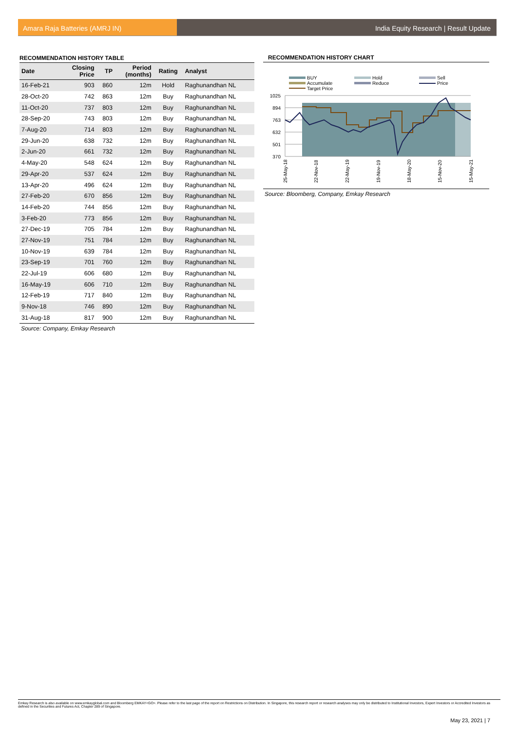Amara Raja Batteries (AMRJ IN) India Equity Research | Result Update
RECOMMENDATION HISTORY TABLE
| Date | Closing Price | TP | Period (months) | Rating | Analyst |
| --- | --- | --- | --- | --- | --- |
| 16-Feb-21 | 903 | 860 | 12m | Hold | Raghunandhan NL |
| 28-Oct-20 | 742 | 863 | 12m | Buy | Raghunandhan NL |
| 11-Oct-20 | 737 | 803 | 12m | Buy | Raghunandhan NL |
| 28-Sep-20 | 743 | 803 | 12m | Buy | Raghunandhan NL |
| 7-Aug-20 | 714 | 803 | 12m | Buy | Raghunandhan NL |
| 29-Jun-20 | 638 | 732 | 12m | Buy | Raghunandhan NL |
| 2-Jun-20 | 661 | 732 | 12m | Buy | Raghunandhan NL |
| 4-May-20 | 548 | 624 | 12m | Buy | Raghunandhan NL |
| 29-Apr-20 | 537 | 624 | 12m | Buy | Raghunandhan NL |
| 13-Apr-20 | 496 | 624 | 12m | Buy | Raghunandhan NL |
| 27-Feb-20 | 670 | 856 | 12m | Buy | Raghunandhan NL |
| 14-Feb-20 | 744 | 856 | 12m | Buy | Raghunandhan NL |
| 3-Feb-20 | 773 | 856 | 12m | Buy | Raghunandhan NL |
| 27-Dec-19 | 705 | 784 | 12m | Buy | Raghunandhan NL |
| 27-Nov-19 | 751 | 784 | 12m | Buy | Raghunandhan NL |
| 10-Nov-19 | 639 | 784 | 12m | Buy | Raghunandhan NL |
| 23-Sep-19 | 701 | 760 | 12m | Buy | Raghunandhan NL |
| 22-Jul-19 | 606 | 680 | 12m | Buy | Raghunandhan NL |
| 16-May-19 | 606 | 710 | 12m | Buy | Raghunandhan NL |
| 12-Feb-19 | 717 | 840 | 12m | Buy | Raghunandhan NL |
| 9-Nov-18 | 746 | 890 | 12m | Buy | Raghunandhan NL |
| 31-Aug-18 | 817 | 900 | 12m | Buy | Raghunandhan NL |
Source: Company, Emkay Research
RECOMMENDATION HISTORY CHART
BUY
Hold
Sell
Accumulate
Reduce
Price
Target Price
1025
894
763
632
501
370
25-May-18
22-Nov-18
22-May-19
19-Nov-19
18-May-20
15-Nov-20
15-May-21
Source: Bloomberg, Company, Emkay Research
Emkay Research is also available on www.emkayglobal.com and Bloomberg EMKAY<GO>. Please refer to the last page of the report on Restrictions on Distribution. In Singapore, this research report or research analyses may only be distributed to Institutional Investors, Expert Investors or Accredited Investors as defined in the Securities and Futures Act, Chapter 289 of Singapore.
May 23, 2021 | 7